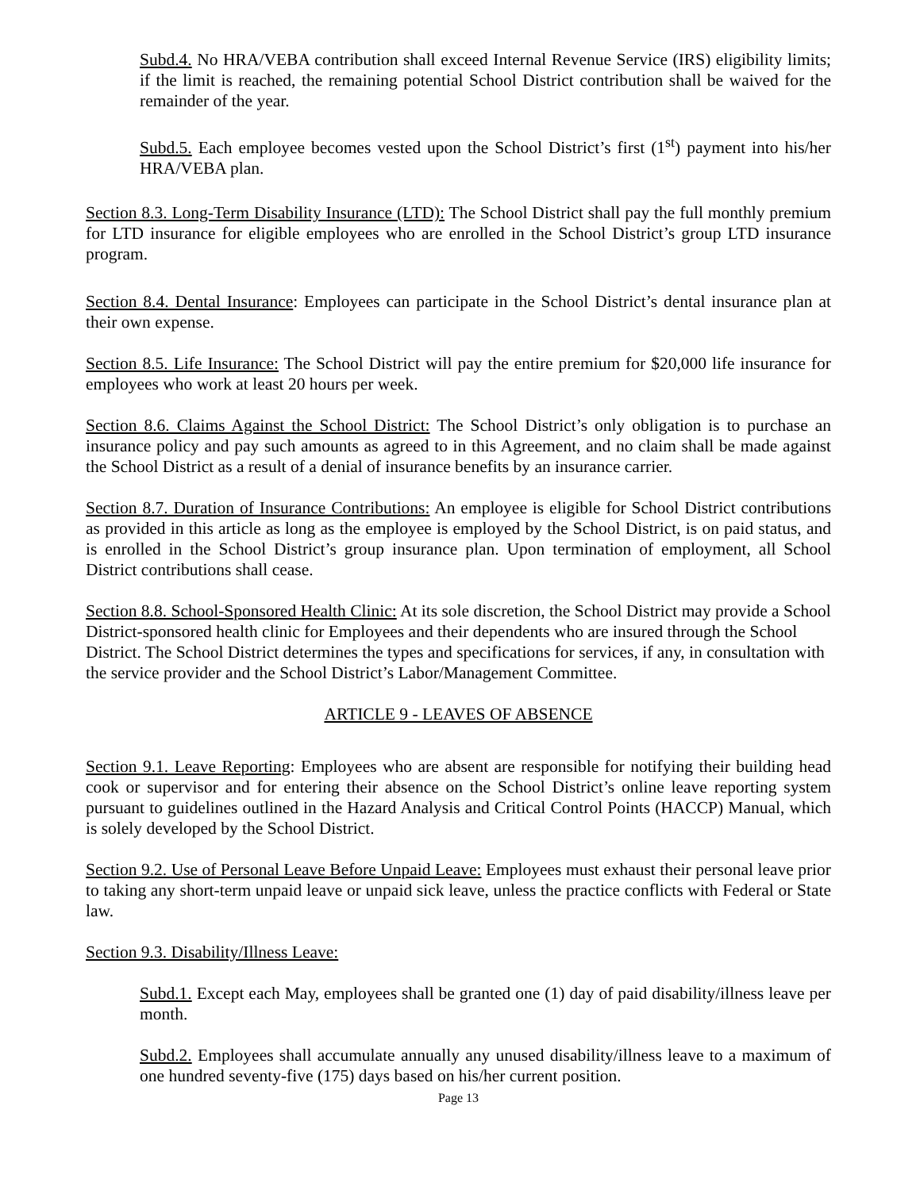Subd.4. No HRA/VEBA contribution shall exceed Internal Revenue Service (IRS) eligibility limits; if the limit is reached, the remaining potential School District contribution shall be waived for the remainder of the year.
Subd.5. Each employee becomes vested upon the School District’s first (1<sup>st</sup>) payment into his/her HRA/VEBA plan.
Section 8.3. Long-Term Disability Insurance (LTD): The School District shall pay the full monthly premium for LTD insurance for eligible employees who are enrolled in the School District’s group LTD insurance program.
Section 8.4. Dental Insurance: Employees can participate in the School District’s dental insurance plan at their own expense.
Section 8.5. Life Insurance: The School District will pay the entire premium for $20,000 life insurance for employees who work at least 20 hours per week.
Section 8.6. Claims Against the School District: The School District’s only obligation is to purchase an insurance policy and pay such amounts as agreed to in this Agreement, and no claim shall be made against the School District as a result of a denial of insurance benefits by an insurance carrier.
Section 8.7. Duration of Insurance Contributions: An employee is eligible for School District contributions as provided in this article as long as the employee is employed by the School District, is on paid status, and is enrolled in the School District’s group insurance plan. Upon termination of employment, all School District contributions shall cease.
Section 8.8. School-Sponsored Health Clinic: At its sole discretion, the School District may provide a School District-sponsored health clinic for Employees and their dependents who are insured through the School District. The School District determines the types and specifications for services, if any, in consultation with the service provider and the School District’s Labor/Management Committee.
ARTICLE 9 - LEAVES OF ABSENCE
Section 9.1. Leave Reporting: Employees who are absent are responsible for notifying their building head cook or supervisor and for entering their absence on the School District’s online leave reporting system pursuant to guidelines outlined in the Hazard Analysis and Critical Control Points (HACCP) Manual, which is solely developed by the School District.
Section 9.2. Use of Personal Leave Before Unpaid Leave: Employees must exhaust their personal leave prior to taking any short-term unpaid leave or unpaid sick leave, unless the practice conflicts with Federal or State law.
Section 9.3. Disability/Illness Leave:
Subd.1. Except each May, employees shall be granted one (1) day of paid disability/illness leave per month.
Subd.2. Employees shall accumulate annually any unused disability/illness leave to a maximum of one hundred seventy-five (175) days based on his/her current position.
Page 13